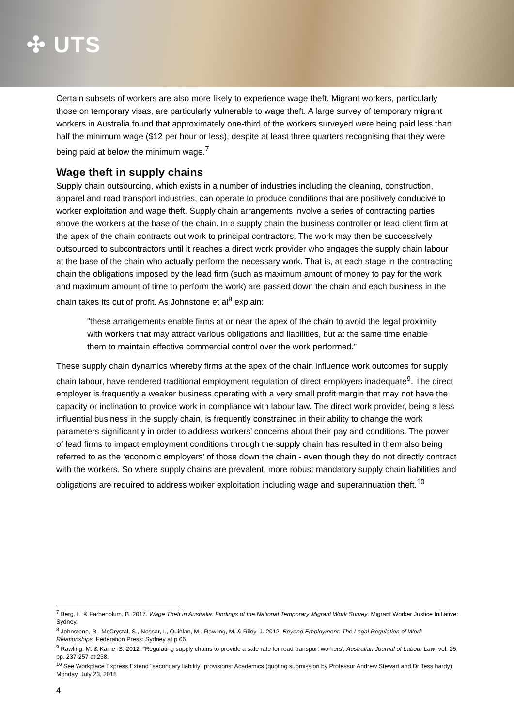✣ UTS
Certain subsets of workers are also more likely to experience wage theft. Migrant workers, particularly those on temporary visas, are particularly vulnerable to wage theft. A large survey of temporary migrant workers in Australia found that approximately one-third of the workers surveyed were being paid less than half the minimum wage ($12 per hour or less), despite at least three quarters recognising that they were being paid at below the minimum wage.<sup>7</sup>
Wage theft in supply chains
Supply chain outsourcing, which exists in a number of industries including the cleaning, construction, apparel and road transport industries, can operate to produce conditions that are positively conducive to worker exploitation and wage theft. Supply chain arrangements involve a series of contracting parties above the workers at the base of the chain. In a supply chain the business controller or lead client firm at the apex of the chain contracts out work to principal contractors. The work may then be successively outsourced to subcontractors until it reaches a direct work provider who engages the supply chain labour at the base of the chain who actually perform the necessary work. That is, at each stage in the contracting chain the obligations imposed by the lead firm (such as maximum amount of money to pay for the work and maximum amount of time to perform the work) are passed down the chain and each business in the chain takes its cut of profit. As Johnstone et al<sup>8</sup> explain:
“these arrangements enable firms at or near the apex of the chain to avoid the legal proximity with workers that may attract various obligations and liabilities, but at the same time enable them to maintain effective commercial control over the work performed.”
These supply chain dynamics whereby firms at the apex of the chain influence work outcomes for supply chain labour, have rendered traditional employment regulation of direct employers inadequate<sup>9</sup>. The direct employer is frequently a weaker business operating with a very small profit margin that may not have the capacity or inclination to provide work in compliance with labour law. The direct work provider, being a less influential business in the supply chain, is frequently constrained in their ability to change the work parameters significantly in order to address workers’ concerns about their pay and conditions. The power of lead firms to impact employment conditions through the supply chain has resulted in them also being referred to as the ‘economic employers’ of those down the chain - even though they do not directly contract with the workers. So where supply chains are prevalent, more robust mandatory supply chain liabilities and obligations are required to address worker exploitation including wage and superannuation theft.<sup>10</sup>
<sup>7</sup> Berg, L. & Farbenblum, B. 2017. Wage Theft in Australia: Findings of the National Temporary Migrant Work Survey. Migrant Worker Justice Initiative: Sydney.
<sup>8</sup> Johnstone, R., McCrystal, S., Nossar, I., Quinlan, M., Rawling, M. & Riley, J. 2012. Beyond Employment: The Legal Regulation of Work Relationships. Federation Press: Sydney at p 66.
<sup>9</sup> Rawling, M. & Kaine, S. 2012. "Regulating supply chains to provide a safe rate for road transport workers', Australian Journal of Labour Law, vol. 25, pp. 237-257 at 238.
<sup>10</sup> See Workplace Express Extend "secondary liability" provisions: Academics (quoting submission by Professor Andrew Stewart and Dr Tess hardy) Monday, July 23, 2018
4